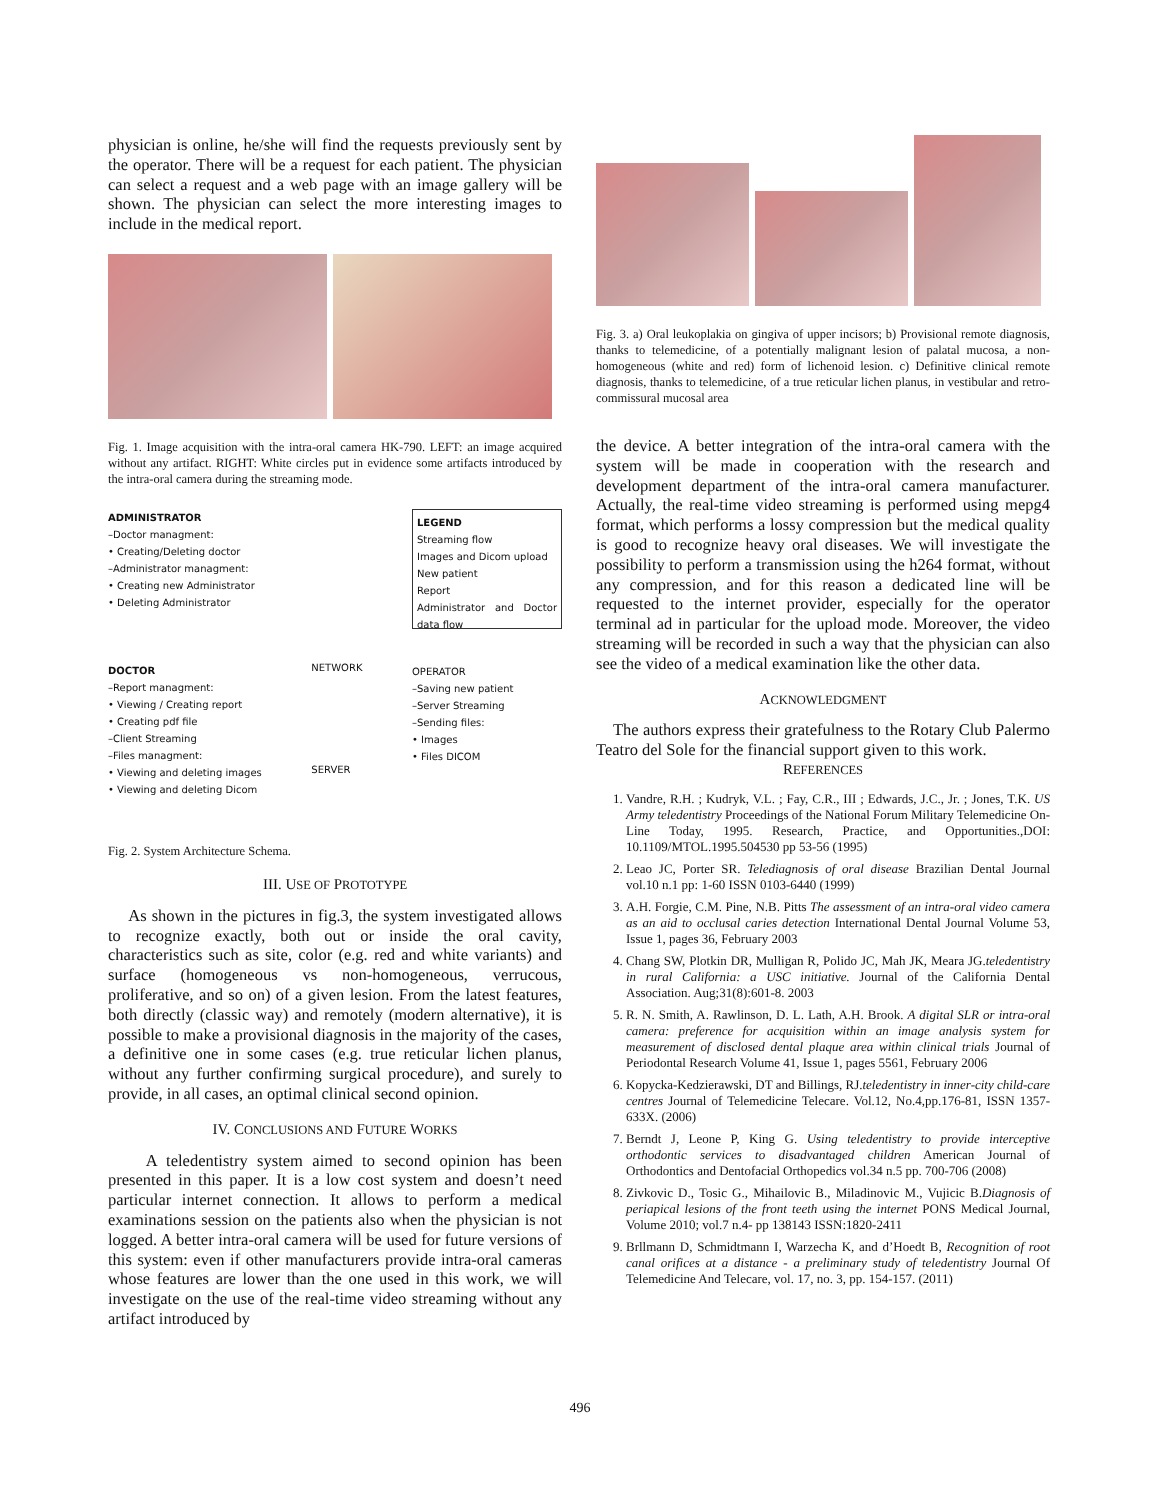physician is online, he/she will find the requests previously sent by the operator. There will be a request for each patient. The physician can select a request and a web page with an image gallery will be shown. The physician can select the more interesting images to include in the medical report.
Fig. 1. Image acquisition with the intra-oral camera HK-790. LEFT: an image acquired without any artifact. RIGHT: White circles put in evidence some artifacts introduced by the intra-oral camera during the streaming mode.
ADMINISTRATOR
–Doctor managment:
• Creating/Deleting doctor
–Administrator managment:
• Creating new Administrator
• Deleting Administrator
DOCTOR
–Report managment:
• Viewing / Creating report
• Creating pdf file
–Client Streaming
–Files managment:
• Viewing and deleting images
• Viewing and deleting Dicom
NETWORK
SERVER
LEGEND
Streaming flow
Images and Dicom upload
New patient
Report
Administrator and Doctor data flow
OPERATOR
–Saving new patient
–Server Streaming
–Sending files:
• Images
• Files DICOM
Fig. 2. System Architecture Schema.
III. USE OF PROTOTYPE
As shown in the pictures in fig.3, the system investigated allows to recognize exactly, both out or inside the oral cavity, characteristics such as site, color (e.g. red and white variants) and surface (homogeneous vs non-homogeneous, verrucous, proliferative, and so on) of a given lesion. From the latest features, both directly (classic way) and remotely (modern alternative), it is possible to make a provisional diagnosis in the majority of the cases, a definitive one in some cases (e.g. true reticular lichen planus, without any further confirming surgical procedure), and surely to provide, in all cases, an optimal clinical second opinion.
IV. CONCLUSIONS AND FUTURE WORKS
A teledentistry system aimed to second opinion has been presented in this paper. It is a low cost system and doesn’t need particular internet connection. It allows to perform a medical examinations session on the patients also when the physician is not logged. A better intra-oral camera will be used for future versions of this system: even if other manufacturers provide intra-oral cameras whose features are lower than the one used in this work, we will investigate on the use of the real-time video streaming without any artifact introduced by
Fig. 3. a) Oral leukoplakia on gingiva of upper incisors; b) Provisional remote diagnosis, thanks to telemedicine, of a potentially malignant lesion of palatal mucosa, a non-homogeneous (white and red) form of lichenoid lesion. c) Definitive clinical remote diagnosis, thanks to telemedicine, of a true reticular lichen planus, in vestibular and retro-commissural mucosal area
the device. A better integration of the intra-oral camera with the system will be made in cooperation with the research and development department of the intra-oral camera manufacturer. Actually, the real-time video streaming is performed using mepg4 format, which performs a lossy compression but the medical quality is good to recognize heavy oral diseases. We will investigate the possibility to perform a transmission using the h264 format, without any compression, and for this reason a dedicated line will be requested to the internet provider, especially for the operator terminal ad in particular for the upload mode. Moreover, the video streaming will be recorded in such a way that the physician can also see the video of a medical examination like the other data.
ACKNOWLEDGMENT
The authors express their gratefulness to the Rotary Club Palermo Teatro del Sole for the financial support given to this work.
REFERENCES
1. Vandre, R.H. ; Kudryk, V.L. ; Fay, C.R., III ; Edwards, J.C., Jr. ; Jones, T.K. US Army teledentistry Proceedings of the National Forum Military Telemedicine On-Line Today, 1995. Research, Practice, and Opportunities.,DOI: 10.1109/MTOL.1995.504530 pp 53-56 (1995)
2. Leao JC, Porter SR. Telediagnosis of oral disease Brazilian Dental Journal vol.10 n.1 pp: 1-60 ISSN 0103-6440 (1999)
3. A.H. Forgie, C.M. Pine, N.B. Pitts The assessment of an intra-oral video camera as an aid to occlusal caries detection International Dental Journal Volume 53, Issue 1, pages 36, February 2003
4. Chang SW, Plotkin DR, Mulligan R, Polido JC, Mah JK, Meara JG.teledentistry in rural California: a USC initiative. Journal of the California Dental Association. Aug;31(8):601-8. 2003
5. R. N. Smith, A. Rawlinson, D. L. Lath, A.H. Brook. A digital SLR or intra-oral camera: preference for acquisition within an image analysis system for measurement of disclosed dental plaque area within clinical trials Journal of Periodontal Research Volume 41, Issue 1, pages 5561, February 2006
6. Kopycka-Kedzierawski, DT and Billings, RJ.teledentistry in inner-city child-care centres Journal of Telemedicine Telecare. Vol.12, No.4,pp.176-81, ISSN 1357-633X. (2006)
7. Berndt J, Leone P, King G. Using teledentistry to provide interceptive orthodontic services to disadvantaged children American Journal of Orthodontics and Dentofacial Orthopedics vol.34 n.5 pp. 700-706 (2008)
8. Zivkovic D., Tosic G., Mihailovic B., Miladinovic M., Vujicic B.Diagnosis of periapical lesions of the front teeth using the internet PONS Medical Journal, Volume 2010; vol.7 n.4- pp 138143 ISSN:1820-2411
9. Brllmann D, Schmidtmann I, Warzecha K, and d’Hoedt B, Recognition of root canal orifices at a distance - a preliminary study of teledentistry Journal Of Telemedicine And Telecare, vol. 17, no. 3, pp. 154-157. (2011)
496